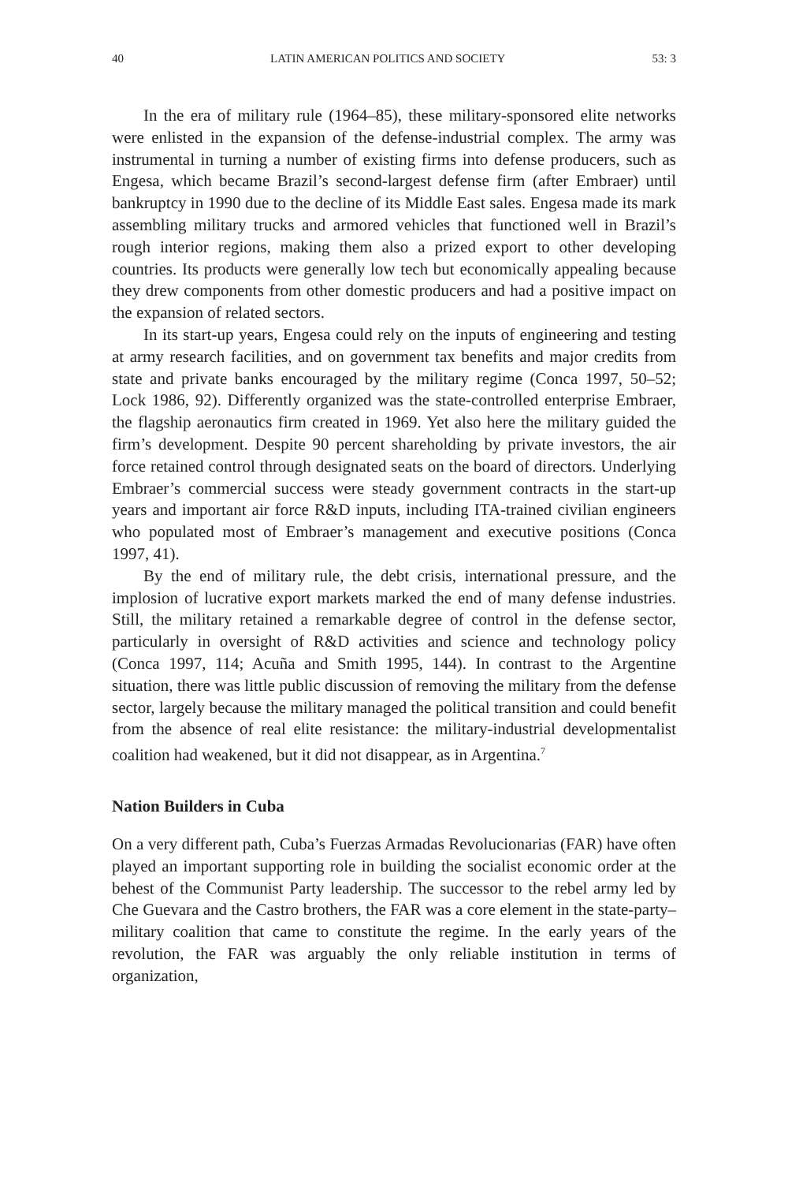40 LATIN AMERICAN POLITICS AND SOCIETY 53: 3
In the era of military rule (1964–85), these military-sponsored elite networks were enlisted in the expansion of the defense-industrial complex. The army was instrumental in turning a number of existing firms into defense producers, such as Engesa, which became Brazil’s second-largest defense firm (after Embraer) until bankruptcy in 1990 due to the decline of its Middle East sales. Engesa made its mark assembling military trucks and armored vehicles that functioned well in Brazil’s rough interior regions, making them also a prized export to other developing countries. Its products were generally low tech but economically appealing because they drew components from other domestic producers and had a positive impact on the expansion of related sectors.
In its start-up years, Engesa could rely on the inputs of engineering and testing at army research facilities, and on government tax benefits and major credits from state and private banks encouraged by the military regime (Conca 1997, 50–52; Lock 1986, 92). Differently organized was the state-controlled enterprise Embraer, the flagship aeronautics firm created in 1969. Yet also here the military guided the firm’s development. Despite 90 percent shareholding by private investors, the air force retained control through designated seats on the board of directors. Underlying Embraer’s commercial success were steady government contracts in the start-up years and important air force R&D inputs, including ITA-trained civilian engineers who populated most of Embraer’s management and executive positions (Conca 1997, 41).
By the end of military rule, the debt crisis, international pressure, and the implosion of lucrative export markets marked the end of many defense industries. Still, the military retained a remarkable degree of control in the defense sector, particularly in oversight of R&D activities and science and technology policy (Conca 1997, 114; Acuña and Smith 1995, 144). In contrast to the Argentine situation, there was little public discussion of removing the military from the defense sector, largely because the military managed the political transition and could benefit from the absence of real elite resistance: the military-industrial developmentalist coalition had weakened, but it did not disappear, as in Argentina.<sup>7</sup>
Nation Builders in Cuba
On a very different path, Cuba’s Fuerzas Armadas Revolucionarias (FAR) have often played an important supporting role in building the socialist economic order at the behest of the Communist Party leadership. The successor to the rebel army led by Che Guevara and the Castro brothers, the FAR was a core element in the state-party–military coalition that came to constitute the regime. In the early years of the revolution, the FAR was arguably the only reliable institution in terms of organization,